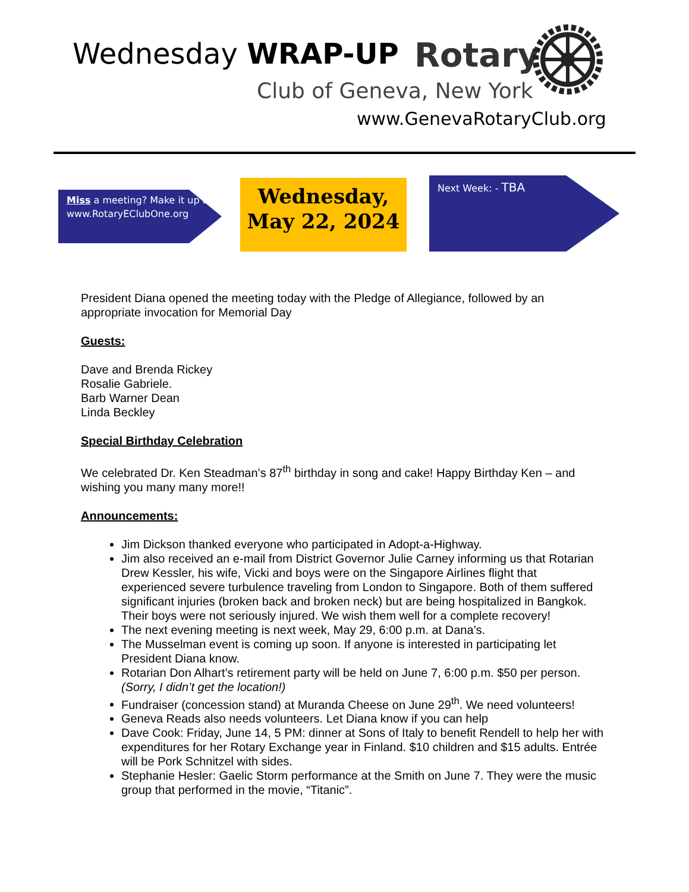Wednesday WRAP-UP Rotary
Club of Geneva, New York
www.GenevaRotaryClub.org
Miss a meeting? Make it up at www.RotaryEClubOne.org
Wednesday,
May 22, 2024
Next Week: - TBA
President Diana opened the meeting today with the Pledge of Allegiance, followed by an appropriate invocation for Memorial Day
Guests:
Dave and Brenda Rickey
Rosalie Gabriele.
Barb Warner Dean
Linda Beckley
Special Birthday Celebration
We celebrated Dr. Ken Steadman’s 87<sup>th</sup> birthday in song and cake! Happy Birthday Ken – and wishing you many many more!!
Announcements:
Jim Dickson thanked everyone who participated in Adopt-a-Highway.
Jim also received an e-mail from District Governor Julie Carney informing us that Rotarian Drew Kessler, his wife, Vicki and boys were on the Singapore Airlines flight that experienced severe turbulence traveling from London to Singapore. Both of them suffered significant injuries (broken back and broken neck) but are being hospitalized in Bangkok. Their boys were not seriously injured. We wish them well for a complete recovery!
The next evening meeting is next week, May 29, 6:00 p.m. at Dana’s.
The Musselman event is coming up soon. If anyone is interested in participating let President Diana know.
Rotarian Don Alhart’s retirement party will be held on June 7, 6:00 p.m. $50 per person. (Sorry, I didn’t get the location!)
Fundraiser (concession stand) at Muranda Cheese on June 29<sup>th</sup>. We need volunteers!
Geneva Reads also needs volunteers. Let Diana know if you can help
Dave Cook: Friday, June 14, 5 PM: dinner at Sons of Italy to benefit Rendell to help her with expenditures for her Rotary Exchange year in Finland. $10 children and $15 adults. Entrée will be Pork Schnitzel with sides.
Stephanie Hesler: Gaelic Storm performance at the Smith on June 7. They were the music group that performed in the movie, “Titanic”.